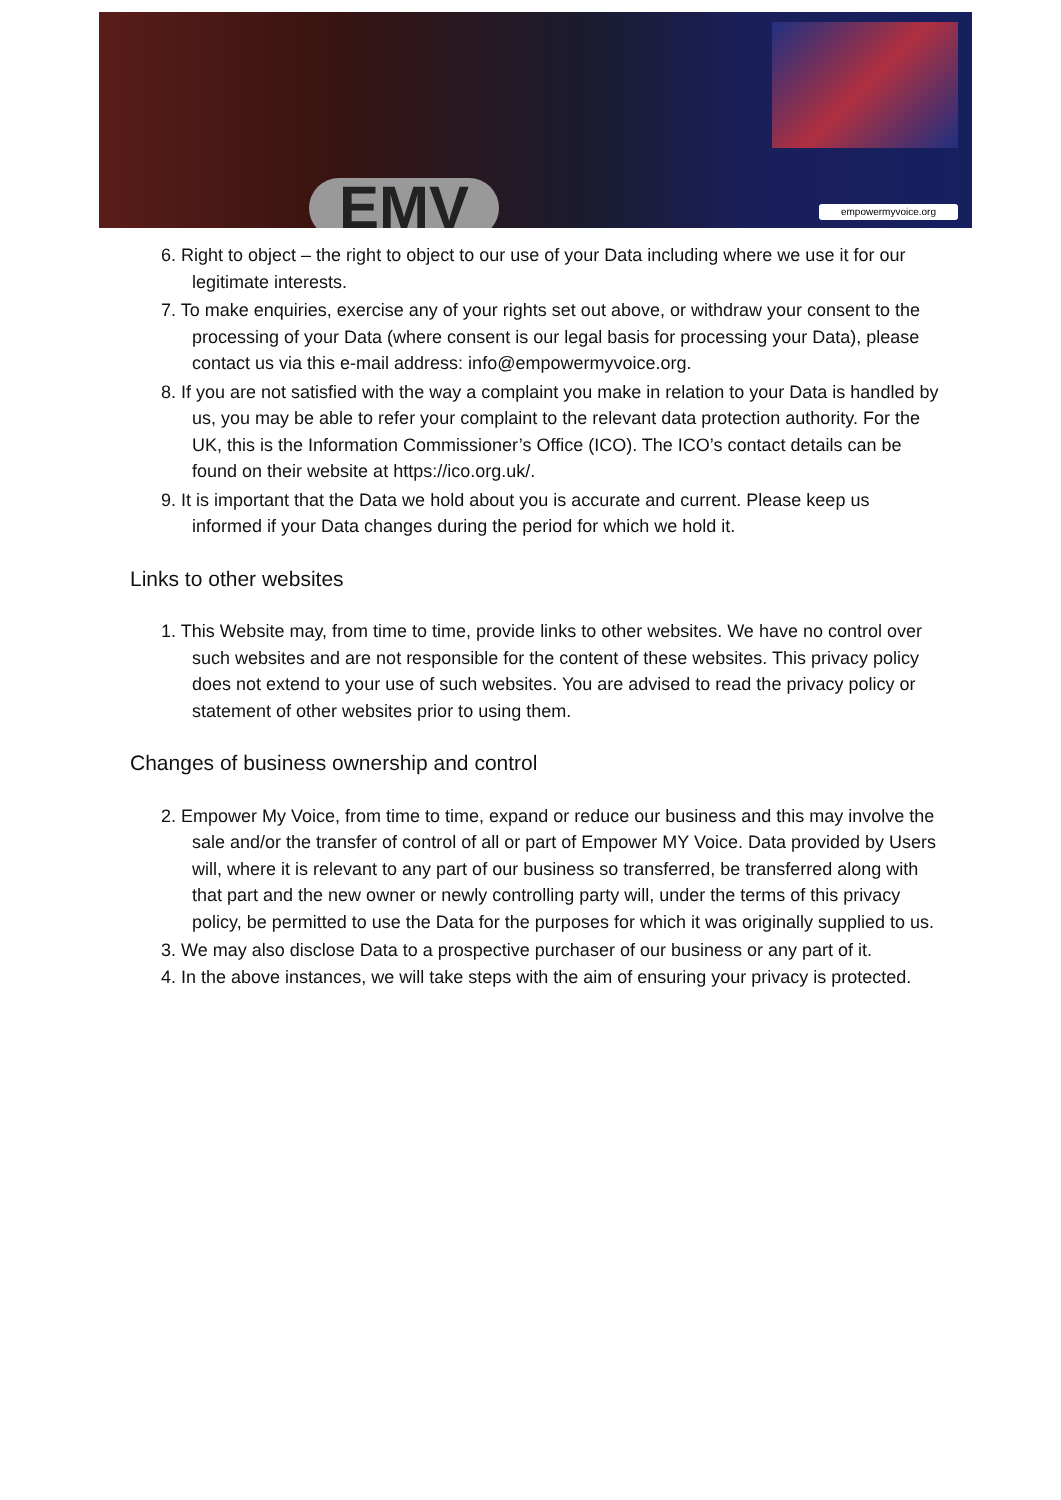EMV empowermyvoice.org
6. Right to object – the right to object to our use of your Data including where we use it for our legitimate interests.
7. To make enquiries, exercise any of your rights set out above, or withdraw your consent to the processing of your Data (where consent is our legal basis for processing your Data), please contact us via this e-mail address: info@empowermyvoice.org.
8. If you are not satisfied with the way a complaint you make in relation to your Data is handled by us, you may be able to refer your complaint to the relevant data protection authority. For the UK, this is the Information Commissioner’s Office (ICO). The ICO’s contact details can be found on their website at https://ico.org.uk/.
9. It is important that the Data we hold about you is accurate and current. Please keep us informed if your Data changes during the period for which we hold it.
Links to other websites
1. This Website may, from time to time, provide links to other websites. We have no control over such websites and are not responsible for the content of these websites. This privacy policy does not extend to your use of such websites. You are advised to read the privacy policy or statement of other websites prior to using them.
Changes of business ownership and control
2. Empower My Voice, from time to time, expand or reduce our business and this may involve the sale and/or the transfer of control of all or part of Empower MY Voice. Data provided by Users will, where it is relevant to any part of our business so transferred, be transferred along with that part and the new owner or newly controlling party will, under the terms of this privacy policy, be permitted to use the Data for the purposes for which it was originally supplied to us.
3. We may also disclose Data to a prospective purchaser of our business or any part of it.
4. In the above instances, we will take steps with the aim of ensuring your privacy is protected.